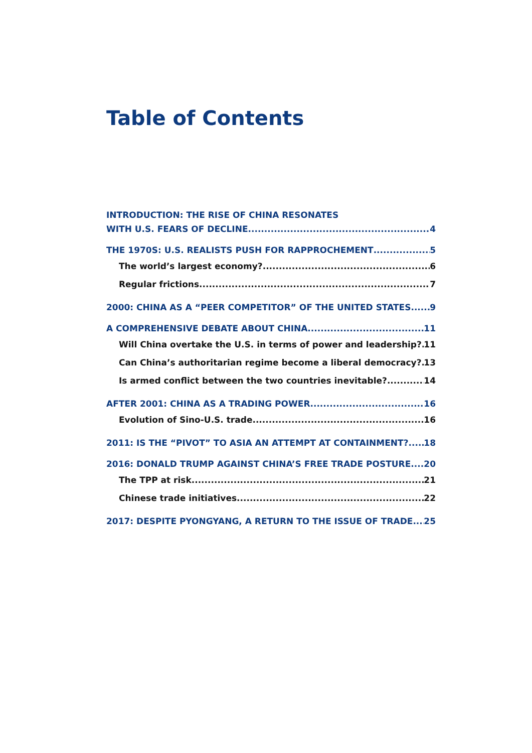Table of Contents
INTRODUCTION: THE RISE OF CHINA RESONATES
WITH U.S. FEARS OF DECLINE 4
THE 1970S: U.S. REALISTS PUSH FOR RAPPROCHEMENT 5
The world’s largest economy? 6
Regular frictions 7
2000: CHINA AS A “PEER COMPETITOR” OF THE UNITED STATES 9
A COMPREHENSIVE DEBATE ABOUT CHINA 11
Will China overtake the U.S. in terms of power and leadership? 11
Can China’s authoritarian regime become a liberal democracy? 13
Is armed conflict between the two countries inevitable? 14
AFTER 2001: CHINA AS A TRADING POWER 16
Evolution of Sino-U.S. trade 16
2011: IS THE “PIVOT” TO ASIA AN ATTEMPT AT CONTAINMENT? 18
2016: DONALD TRUMP AGAINST CHINA’S FREE TRADE POSTURE 20
The TPP at risk 21
Chinese trade initiatives 22
2017: DESPITE PYONGYANG, A RETURN TO THE ISSUE OF TRADE 25